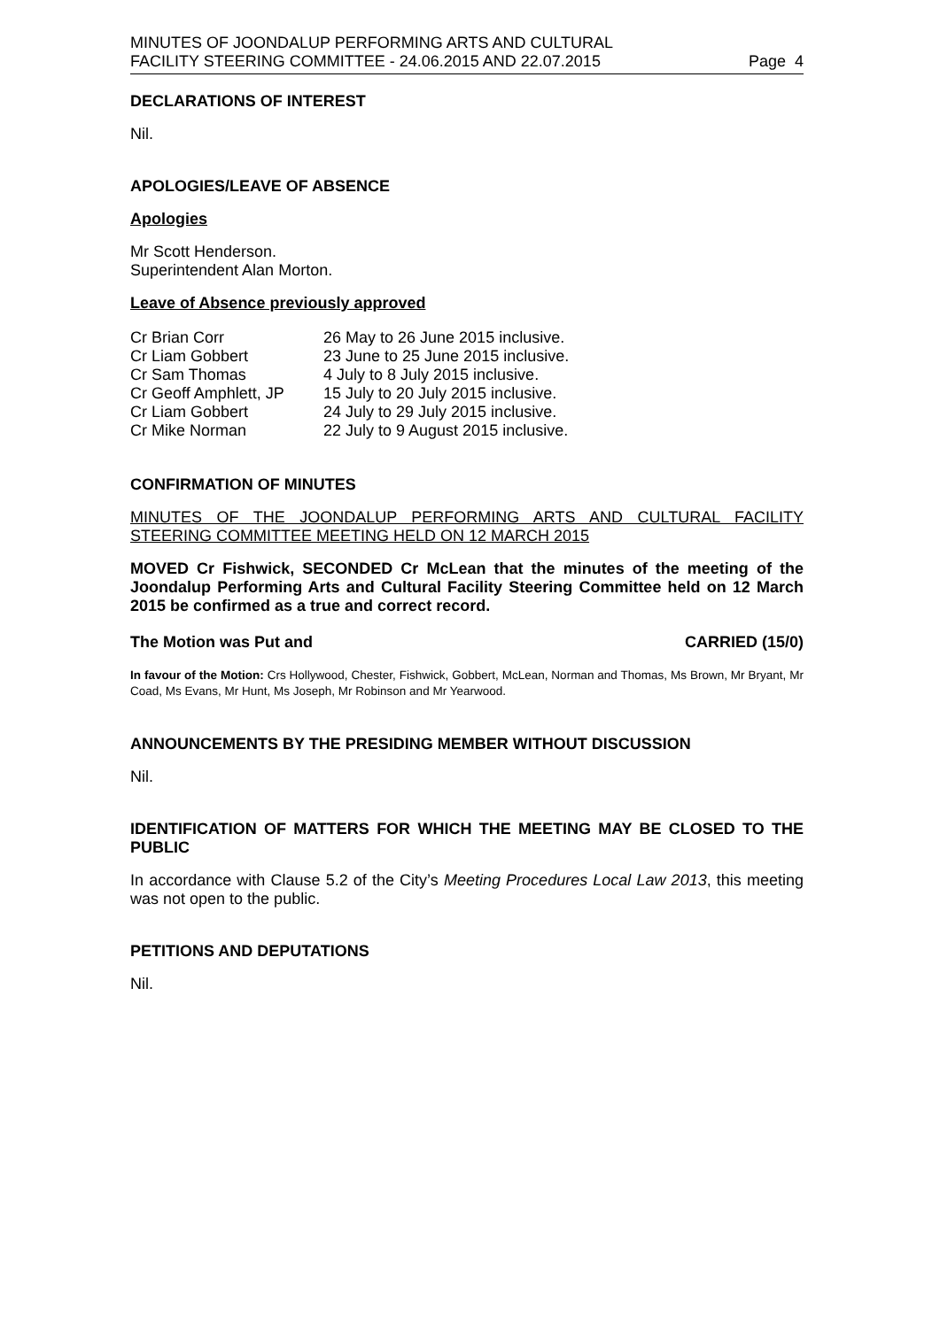MINUTES OF JOONDALUP PERFORMING ARTS AND CULTURAL
FACILITY STEERING COMMITTEE - 24.06.2015 AND 22.07.2015
Page 4
DECLARATIONS OF INTEREST
Nil.
APOLOGIES/LEAVE OF ABSENCE
Apologies
Mr Scott Henderson.
Superintendent Alan Morton.
Leave of Absence previously approved
| Cr Brian Corr | 26 May to 26 June 2015 inclusive. |
| Cr Liam Gobbert | 23 June to 25 June 2015 inclusive. |
| Cr Sam Thomas | 4 July to 8 July 2015 inclusive. |
| Cr Geoff Amphlett, JP | 15 July to 20 July 2015 inclusive. |
| Cr Liam Gobbert | 24 July to 29 July 2015 inclusive. |
| Cr Mike Norman | 22 July to 9 August 2015 inclusive. |
CONFIRMATION OF MINUTES
MINUTES OF THE JOONDALUP PERFORMING ARTS AND CULTURAL FACILITY STEERING COMMITTEE MEETING HELD ON 12 MARCH 2015
MOVED Cr Fishwick, SECONDED Cr McLean that the minutes of the meeting of the Joondalup Performing Arts and Cultural Facility Steering Committee held on 12 March 2015 be confirmed as a true and correct record.
The Motion was Put and CARRIED (15/0)
In favour of the Motion: Crs Hollywood, Chester, Fishwick, Gobbert, McLean, Norman and Thomas, Ms Brown, Mr Bryant, Mr Coad, Ms Evans, Mr Hunt, Ms Joseph, Mr Robinson and Mr Yearwood.
ANNOUNCEMENTS BY THE PRESIDING MEMBER WITHOUT DISCUSSION
Nil.
IDENTIFICATION OF MATTERS FOR WHICH THE MEETING MAY BE CLOSED TO THE PUBLIC
In accordance with Clause 5.2 of the City’s Meeting Procedures Local Law 2013, this meeting was not open to the public.
PETITIONS AND DEPUTATIONS
Nil.